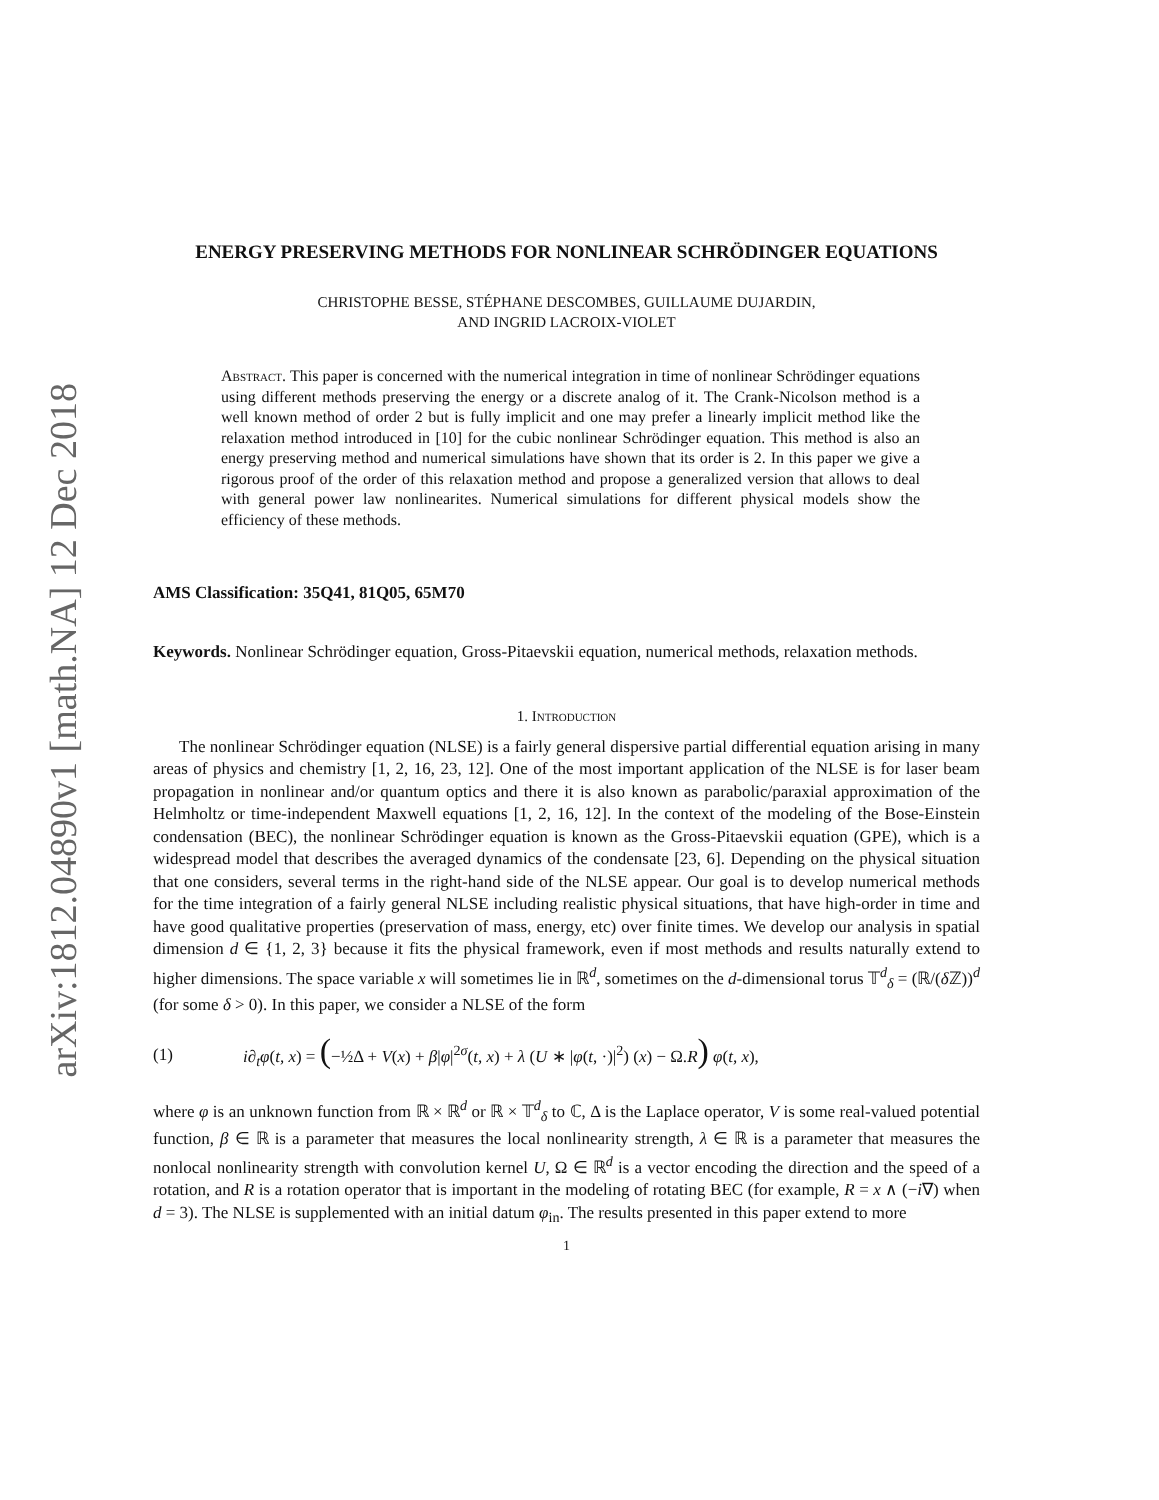arXiv:1812.04890v1 [math.NA] 12 Dec 2018
ENERGY PRESERVING METHODS FOR NONLINEAR SCHRÖDINGER EQUATIONS
CHRISTOPHE BESSE, STÉPHANE DESCOMBES, GUILLAUME DUJARDIN,
AND INGRID LACROIX-VIOLET
Abstract. This paper is concerned with the numerical integration in time of nonlinear Schrödinger equations using different methods preserving the energy or a discrete analog of it. The Crank-Nicolson method is a well known method of order 2 but is fully implicit and one may prefer a linearly implicit method like the relaxation method introduced in [10] for the cubic nonlinear Schrödinger equation. This method is also an energy preserving method and numerical simulations have shown that its order is 2. In this paper we give a rigorous proof of the order of this relaxation method and propose a generalized version that allows to deal with general power law nonlinearites. Numerical simulations for different physical models show the efficiency of these methods.
AMS Classification: 35Q41, 81Q05, 65M70
Keywords. Nonlinear Schrödinger equation, Gross-Pitaevskii equation, numerical methods, relaxation methods.
1. Introduction
The nonlinear Schrödinger equation (NLSE) is a fairly general dispersive partial differential equation arising in many areas of physics and chemistry [1, 2, 16, 23, 12]. One of the most important application of the NLSE is for laser beam propagation in nonlinear and/or quantum optics and there it is also known as parabolic/paraxial approximation of the Helmholtz or time-independent Maxwell equations [1, 2, 16, 12]. In the context of the modeling of the Bose-Einstein condensation (BEC), the nonlinear Schrödinger equation is known as the Gross-Pitaevskii equation (GPE), which is a widespread model that describes the averaged dynamics of the condensate [23, 6]. Depending on the physical situation that one considers, several terms in the right-hand side of the NLSE appear. Our goal is to develop numerical methods for the time integration of a fairly general NLSE including realistic physical situations, that have high-order in time and have good qualitative properties (preservation of mass, energy, etc) over finite times. We develop our analysis in spatial dimension d ∈ {1, 2, 3} because it fits the physical framework, even if most methods and results naturally extend to higher dimensions. The space variable x will sometimes lie in ℝ<sup>d</sup>, sometimes on the d-dimensional torus 𝕋<sup>d</sup><sub>δ</sub> = (ℝ/(δ ℤ))<sup>d</sup> (for some δ > 0). In this paper, we consider a NLSE of the form
(1) i∂<sub>t</sub>φ(t, x) = (−½Δ + V(x) + β|φ|<sup>2σ</sup>(t, x) + λ (U ∗ |φ(t, ·)|<sup>2</sup>) (x) − Ω.R) φ(t, x),
where φ is an unknown function from ℝ × ℝ<sup>d</sup> or ℝ × 𝕋<sup>d</sup><sub>δ</sub> to ℂ, Δ is the Laplace operator, V is some real-valued potential function, β ∈ ℝ is a parameter that measures the local nonlinearity strength, λ ∈ ℝ is a parameter that measures the nonlocal nonlinearity strength with convolution kernel U, Ω ∈ ℝ<sup>d</sup> is a vector encoding the direction and the speed of a rotation, and R is a rotation operator that is important in the modeling of rotating BEC (for example, R = x ∧ (−i∇) when d = 3). The NLSE is supplemented with an initial datum φ<sub>in</sub>. The results presented in this paper extend to more
1